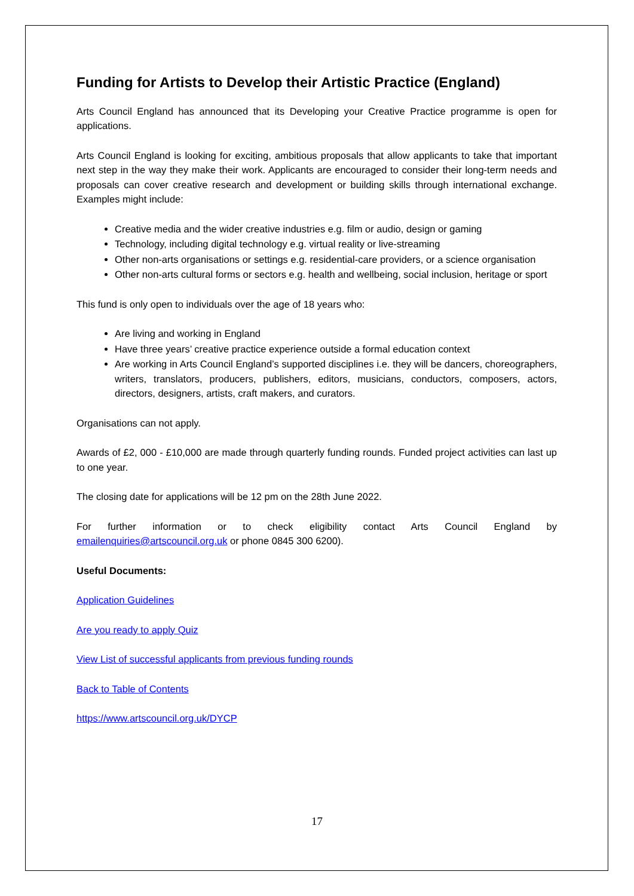Funding for Artists to Develop their Artistic Practice (England)
Arts Council England has announced that its Developing your Creative Practice programme is open for applications.
Arts Council England is looking for exciting, ambitious proposals that allow applicants to take that important next step in the way they make their work. Applicants are encouraged to consider their long-term needs and proposals can cover creative research and development or building skills through international exchange. Examples might include:
Creative media and the wider creative industries e.g. film or audio, design or gaming
Technology, including digital technology e.g. virtual reality or live-streaming
Other non-arts organisations or settings e.g. residential-care providers, or a science organisation
Other non-arts cultural forms or sectors e.g. health and wellbeing, social inclusion, heritage or sport
This fund is only open to individuals over the age of 18 years who:
Are living and working in England
Have three years’ creative practice experience outside a formal education context
Are working in Arts Council England’s supported disciplines i.e. they will be dancers, choreographers, writers, translators, producers, publishers, editors, musicians, conductors, composers, actors, directors, designers, artists, craft makers, and curators.
Organisations can not apply.
Awards of £2, 000 - £10,000 are made through quarterly funding rounds. Funded project activities can last up to one year.
The closing date for applications will be 12 pm on the 28th June 2022.
For further information or to check eligibility contact Arts Council England by emailenquiries@artscouncil.org.uk or phone 0845 300 6200).
Useful Documents:
Application Guidelines
Are you ready to apply Quiz
View List of successful applicants from previous funding rounds
Back to Table of Contents
https://www.artscouncil.org.uk/DYCP
17